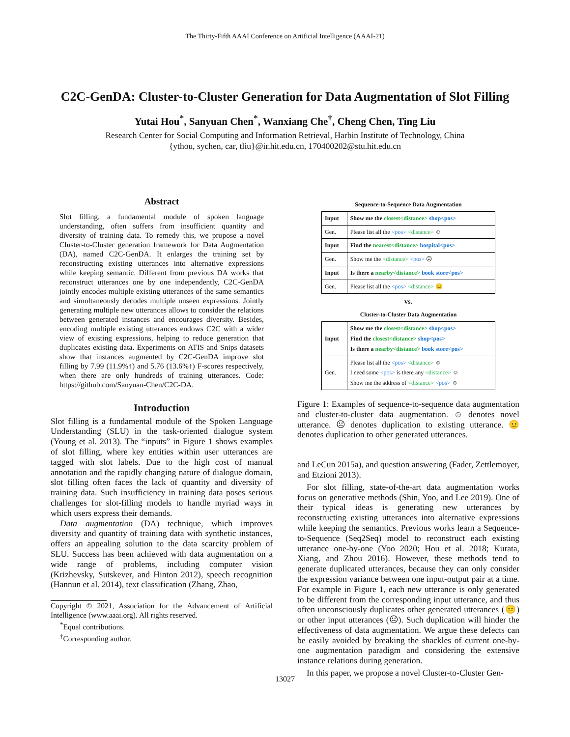The Thirty-Fifth AAAI Conference on Artificial Intelligence (AAAI-21)
C2C-GenDA: Cluster-to-Cluster Generation for Data Augmentation of Slot Filling
Yutai Hou<sup>*</sup>, Sanyuan Chen<sup>*</sup>, Wanxiang Che<sup>†</sup>, Cheng Chen, Ting Liu
Research Center for Social Computing and Information Retrieval, Harbin Institute of Technology, China
{ythou, sychen, car, tliu}@ir.hit.edu.cn, 170400202@stu.hit.edu.cn
Abstract
Slot filling, a fundamental module of spoken language understanding, often suffers from insufficient quantity and diversity of training data. To remedy this, we propose a novel Cluster-to-Cluster generation framework for Data Augmentation (DA), named C2C-GenDA. It enlarges the training set by reconstructing existing utterances into alternative expressions while keeping semantic. Different from previous DA works that reconstruct utterances one by one independently, C2C-GenDA jointly encodes multiple existing utterances of the same semantics and simultaneously decodes multiple unseen expressions. Jointly generating multiple new utterances allows to consider the relations between generated instances and encourages diversity. Besides, encoding multiple existing utterances endows C2C with a wider view of existing expressions, helping to reduce generation that duplicates existing data. Experiments on ATIS and Snips datasets show that instances augmented by C2C-GenDA improve slot filling by 7.99 (11.9%↑) and 5.76 (13.6%↑) F-scores respectively, when there are only hundreds of training utterances. Code: https://github.com/Sanyuan-Chen/C2C-DA.
Introduction
Slot filling is a fundamental module of the Spoken Language Understanding (SLU) in the task-oriented dialogue system (Young et al. 2013). The “inputs” in Figure 1 shows examples of slot filling, where key entities within user utterances are tagged with slot labels. Due to the high cost of manual annotation and the rapidly changing nature of dialogue domain, slot filling often faces the lack of quantity and diversity of training data. Such insufficiency in training data poses serious challenges for slot-filling models to handle myriad ways in which users express their demands.
Data augmentation (DA) technique, which improves diversity and quantity of training data with synthetic instances, offers an appealing solution to the data scarcity problem of SLU. Success has been achieved with data augmentation on a wide range of problems, including computer vision (Krizhevsky, Sutskever, and Hinton 2012), speech recognition (Hannun et al. 2014), text classification (Zhang, Zhao,
Copyright © 2021, Association for the Advancement of Artificial Intelligence (www.aaai.org). All rights reserved.
<sup>*</sup> Equal contributions.
<sup>†</sup> Corresponding author.
Sequence-to-Sequence Data Augmentation
| Input | Show me the closest<distance> shop<pos> |
| --- | --- |
| Gen. | Please list all the <pos> <distance> ☺ |
| Input | Find the nearest<distance> hospital<pos> |
| Gen. | Show me the <distance> <pos> ☹ |
| Input | Is there a nearby<distance> book store<pos> |
| Gen. | Please list all the <pos> <distance> 😐 |
vs.
Cluster-to-Cluster Data Augmentation
| Input | Show me the closest<distance> shop<pos> Find the closest<distance> shop<pos> Is there a nearby<distance> book store<pos> |
| --- | --- |
| Gen. | Please list all the <pos> <distance> ☺ I need some <pos> is there any <distance> ☺ Show me the address of <distance> <pos> ☺ |
Figure 1: Examples of sequence-to-sequence data augmentation and cluster-to-cluster data augmentation. ☺ denotes novel utterance. ☹ denotes duplication to existing utterance. 😐 denotes duplication to other generated utterances.
and LeCun 2015a), and question answering (Fader, Zettlemoyer, and Etzioni 2013).
For slot filling, state-of-the-art data augmentation works focus on generative methods (Shin, Yoo, and Lee 2019). One of their typical ideas is generating new utterances by reconstructing existing utterances into alternative expressions while keeping the semantics. Previous works learn a Sequence-to-Sequence (Seq2Seq) model to reconstruct each existing utterance one-by-one (Yoo 2020; Hou et al. 2018; Kurata, Xiang, and Zhou 2016). However, these methods tend to generate duplicated utterances, because they can only consider the expression variance between one input-output pair at a time. For example in Figure 1, each new utterance is only generated to be different from the corresponding input utterance, and thus often unconsciously duplicates other generated utterances (😐) or other input utterances (☹). Such duplication will hinder the effectiveness of data augmentation. We argue these defects can be easily avoided by breaking the shackles of current one-by-one augmentation paradigm and considering the extensive instance relations during generation.
In this paper, we propose a novel Cluster-to-Cluster Gen-
13027